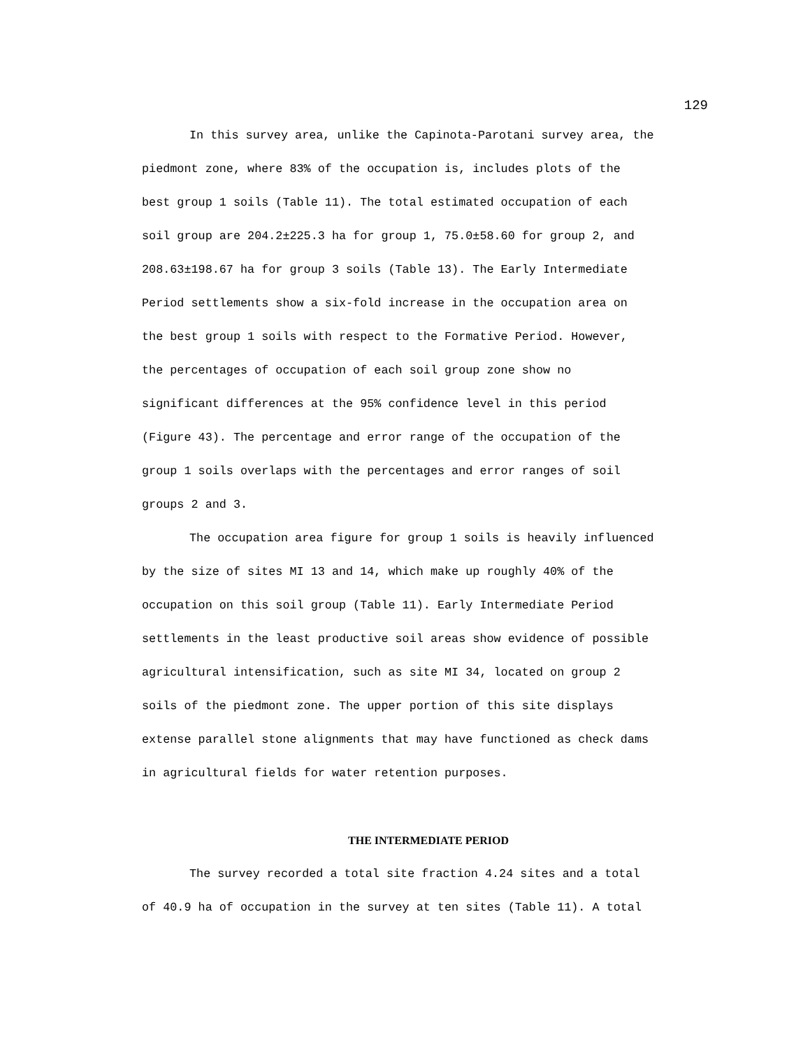129
In this survey area, unlike the Capinota-Parotani survey area, the piedmont zone, where 83% of the occupation is, includes plots of the best group 1 soils (Table 11). The total estimated occupation of each soil group are 204.2±225.3 ha for group 1, 75.0±58.60 for group 2, and 208.63±198.67 ha for group 3 soils (Table 13). The Early Intermediate Period settlements show a six-fold increase in the occupation area on the best group 1 soils with respect to the Formative Period. However, the percentages of occupation of each soil group zone show no significant differences at the 95% confidence level in this period (Figure 43). The percentage and error range of the occupation of the group 1 soils overlaps with the percentages and error ranges of soil groups 2 and 3.
The occupation area figure for group 1 soils is heavily influenced by the size of sites MI 13 and 14, which make up roughly 40% of the occupation on this soil group (Table 11). Early Intermediate Period settlements in the least productive soil areas show evidence of possible agricultural intensification, such as site MI 34, located on group 2 soils of the piedmont zone. The upper portion of this site displays extense parallel stone alignments that may have functioned as check dams in agricultural fields for water retention purposes.
THE INTERMEDIATE PERIOD
The survey recorded a total site fraction 4.24 sites and a total of 40.9 ha of occupation in the survey at ten sites (Table 11). A total